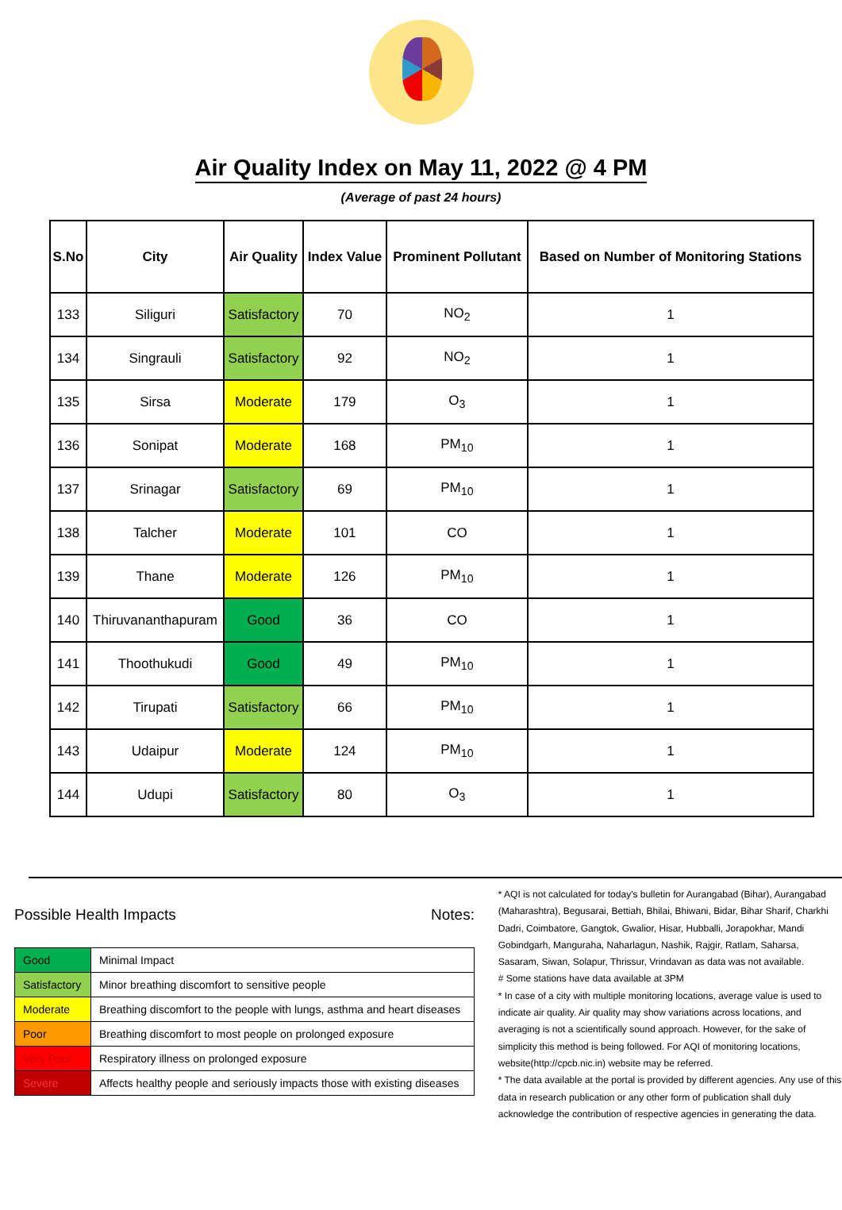Air Quality Index on May 11, 2022 @ 4 PM
(Average of past 24 hours)
| S.No | City | Air Quality | Index Value | Prominent Pollutant | Based on Number of Monitoring Stations |
| --- | --- | --- | --- | --- | --- |
| 133 | Siliguri | Satisfactory | 70 | NO<sub>2</sub> | 1 |
| 134 | Singrauli | Satisfactory | 92 | NO<sub>2</sub> | 1 |
| 135 | Sirsa | Moderate | 179 | O<sub>3</sub> | 1 |
| 136 | Sonipat | Moderate | 168 | PM<sub>10</sub> | 1 |
| 137 | Srinagar | Satisfactory | 69 | PM<sub>10</sub> | 1 |
| 138 | Talcher | Moderate | 101 | CO | 1 |
| 139 | Thane | Moderate | 126 | PM<sub>10</sub> | 1 |
| 140 | Thiruvananthapuram | Good | 36 | CO | 1 |
| 141 | Thoothukudi | Good | 49 | PM<sub>10</sub> | 1 |
| 142 | Tirupati | Satisfactory | 66 | PM<sub>10</sub> | 1 |
| 143 | Udaipur | Moderate | 124 | PM<sub>10</sub> | 1 |
| 144 | Udupi | Satisfactory | 80 | O<sub>3</sub> | 1 |
Possible Health Impacts
| Good | Minimal Impact |
| Satisfactory | Minor breathing discomfort to sensitive people |
| Moderate | Breathing discomfort to the people with lungs, asthma and heart diseases |
| Poor | Breathing discomfort to most people on prolonged exposure |
| Very Poor | Respiratory illness on prolonged exposure |
| Severe | Affects healthy people and seriously impacts those with existing diseases |
Notes:
* AQI is not calculated for today's bulletin for Aurangabad (Bihar), Aurangabad (Maharashtra), Begusarai, Bettiah, Bhilai, Bhiwani, Bidar, Bihar Sharif, Charkhi Dadri, Coimbatore, Gangtok, Gwalior, Hisar, Hubballi, Jorapokhar, Mandi Gobindgarh, Manguraha, Naharlagun, Nashik, Rajgir, Ratlam, Saharsa, Sasaram, Siwan, Solapur, Thrissur, Vrindavan as data was not available.
# Some stations have data available at 3PM
* In case of a city with multiple monitoring locations, average value is used to indicate air quality. Air quality may show variations across locations, and averaging is not a scientifically sound approach. However, for the sake of simplicity this method is being followed. For AQI of monitoring locations, website(http://cpcb.nic.in) website may be referred.
* The data available at the portal is provided by different agencies. Any use of this data in research publication or any other form of publication shall duly acknowledge the contribution of respective agencies in generating the data.